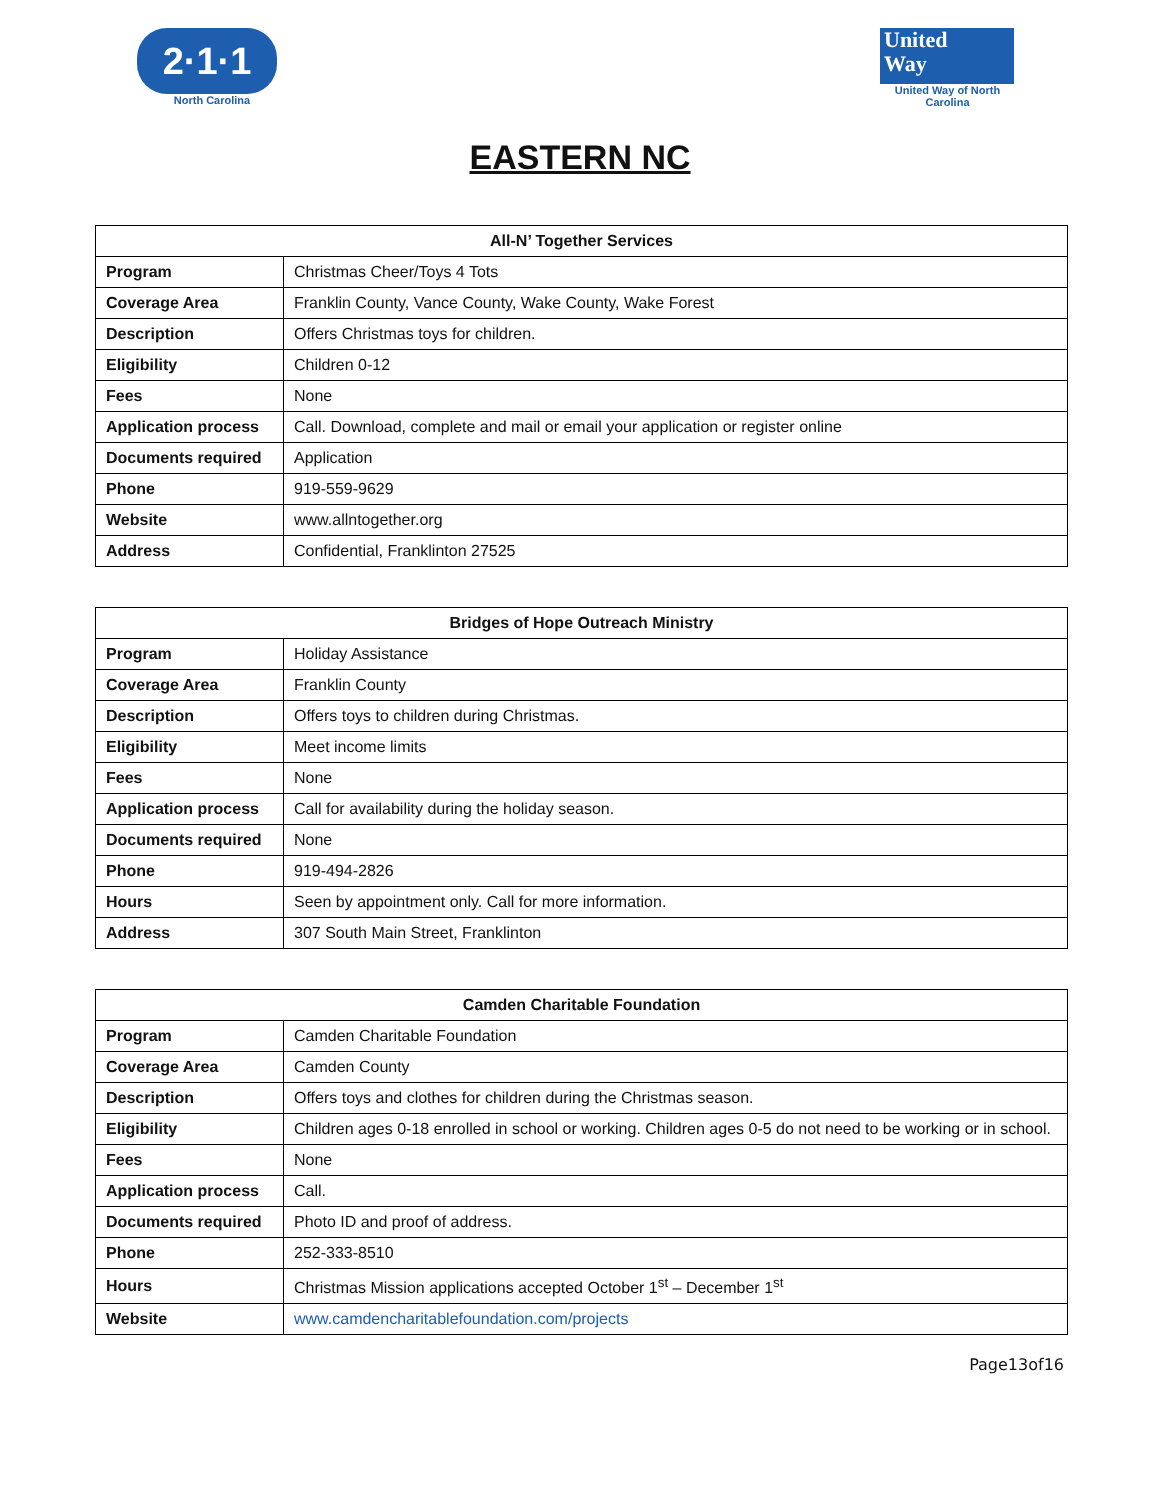2·1·1
North Carolina
United
Way
United Way of North Carolina
EASTERN NC
| All-N’ Together Services | |
| --- | --- |
| Program | Christmas Cheer/Toys 4 Tots |
| Coverage Area | Franklin County, Vance County, Wake County, Wake Forest |
| Description | Offers Christmas toys for children. |
| Eligibility | Children 0-12 |
| Fees | None |
| Application process | Call. Download, complete and mail or email your application or register online |
| Documents required | Application |
| Phone | 919-559-9629 |
| Website | www.allntogether.org |
| Address | Confidential, Franklinton 27525 |
| Bridges of Hope Outreach Ministry | |
| --- | --- |
| Program | Holiday Assistance |
| Coverage Area | Franklin County |
| Description | Offers toys to children during Christmas. |
| Eligibility | Meet income limits |
| Fees | None |
| Application process | Call for availability during the holiday season. |
| Documents required | None |
| Phone | 919-494-2826 |
| Hours | Seen by appointment only. Call for more information. |
| Address | 307 South Main Street, Franklinton |
| Camden Charitable Foundation | |
| --- | --- |
| Program | Camden Charitable Foundation |
| Coverage Area | Camden County |
| Description | Offers toys and clothes for children during the Christmas season. |
| Eligibility | Children ages 0-18 enrolled in school or working. Children ages 0-5 do not need to be working or in school. |
| Fees | None |
| Application process | Call. |
| Documents required | Photo ID and proof of address. |
| Phone | 252-333-8510 |
| Hours | Christmas Mission applications accepted October 1<sup>st</sup> – December 1<sup>st</sup> |
| Website | www.camdencharitablefoundation.com/projects |
Page13of16